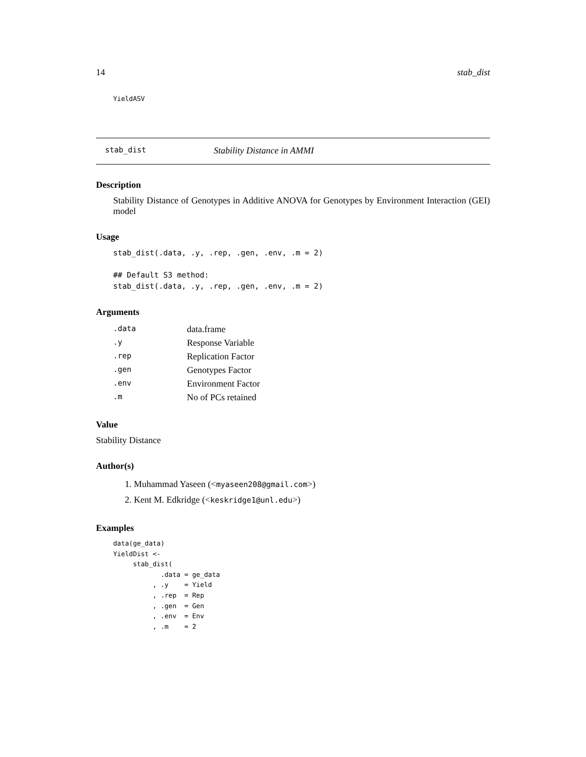14 stab_dist
YieldASV
stab_dist Stability Distance in AMMI
Description
Stability Distance of Genotypes in Additive ANOVA for Genotypes by Environment Interaction (GEI) model
Usage
stab_dist(.data, .y, .rep, .gen, .env, .m = 2)

## Default S3 method:
stab_dist(.data, .y, .rep, .gen, .env, .m = 2)
Arguments
| .data | data.frame |
| .y | Response Variable |
| .rep | Replication Factor |
| .gen | Genotypes Factor |
| .env | Environment Factor |
| .m | No of PCs retained |
Value
Stability Distance
Author(s)
1. Muhammad Yaseen (<myaseen208@gmail.com>)
2. Kent M. Edkridge (<keskridge1@unl.edu>)
Examples
data(ge_data)
YieldDist <-
     stab_dist(
            .data = ge_data
          , .y    = Yield
          , .rep  = Rep
          , .gen  = Gen
          , .env  = Env
          , .m    = 2